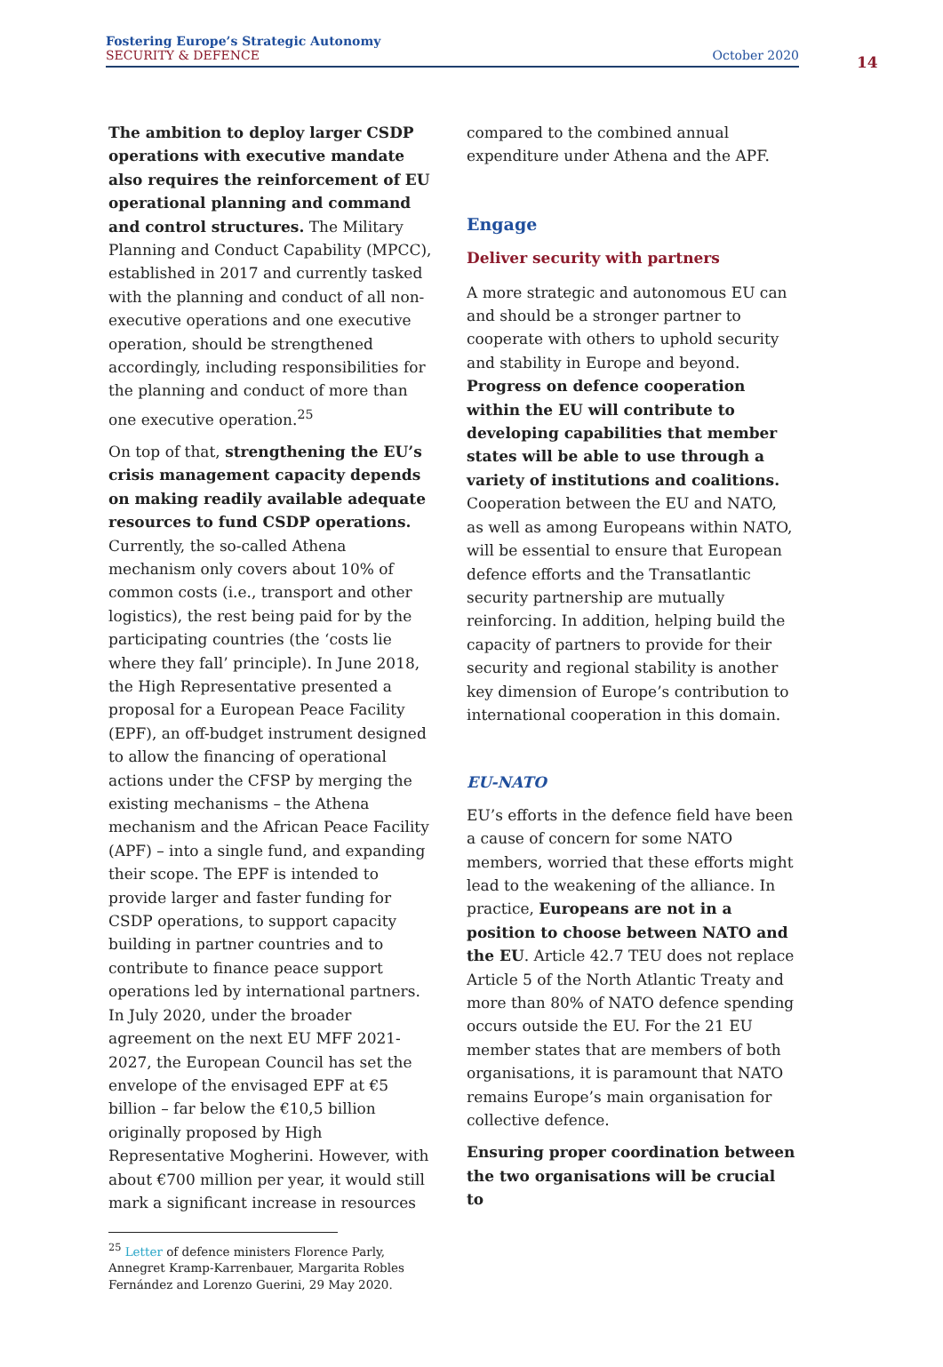Fostering Europe’s Strategic Autonomy
SECURITY & DEFENCE
October 2020
14
The ambition to deploy larger CSDP operations with executive mandate also requires the reinforcement of EU operational planning and command and control structures. The Military Planning and Conduct Capability (MPCC), established in 2017 and currently tasked with the planning and conduct of all non-executive operations and one executive operation, should be strengthened accordingly, including responsibilities for the planning and conduct of more than one executive operation.<sup>25</sup>
On top of that, strengthening the EU’s crisis management capacity depends on making readily available adequate resources to fund CSDP operations. Currently, the so-called Athena mechanism only covers about 10% of common costs (i.e., transport and other logistics), the rest being paid for by the participating countries (the ‘costs lie where they fall’ principle). In June 2018, the High Representative presented a proposal for a European Peace Facility (EPF), an off-budget instrument designed to allow the financing of operational actions under the CFSP by merging the existing mechanisms – the Athena mechanism and the African Peace Facility (APF) – into a single fund, and expanding their scope. The EPF is intended to provide larger and faster funding for CSDP operations, to support capacity building in partner countries and to contribute to finance peace support operations led by international partners. In July 2020, under the broader agreement on the next EU MFF 2021-2027, the European Council has set the envelope of the envisaged EPF at €5 billion – far below the €10,5 billion originally proposed by High Representative Mogherini. However, with about €700 million per year, it would still mark a significant increase in resources
<sup>25</sup> Letter of defence ministers Florence Parly, Annegret Kramp-Karrenbauer, Margarita Robles Fernández and Lorenzo Guerini, 29 May 2020.
compared to the combined annual expenditure under Athena and the APF.
Engage
Deliver security with partners
A more strategic and autonomous EU can and should be a stronger partner to cooperate with others to uphold security and stability in Europe and beyond. Progress on defence cooperation within the EU will contribute to developing capabilities that member states will be able to use through a variety of institutions and coalitions. Cooperation between the EU and NATO, as well as among Europeans within NATO, will be essential to ensure that European defence efforts and the Transatlantic security partnership are mutually reinforcing. In addition, helping build the capacity of partners to provide for their security and regional stability is another key dimension of Europe’s contribution to international cooperation in this domain.
EU-NATO
EU’s efforts in the defence field have been a cause of concern for some NATO members, worried that these efforts might lead to the weakening of the alliance. In practice, Europeans are not in a position to choose between NATO and the EU. Article 42.7 TEU does not replace Article 5 of the North Atlantic Treaty and more than 80% of NATO defence spending occurs outside the EU. For the 21 EU member states that are members of both organisations, it is paramount that NATO remains Europe’s main organisation for collective defence.
Ensuring proper coordination between the two organisations will be crucial to